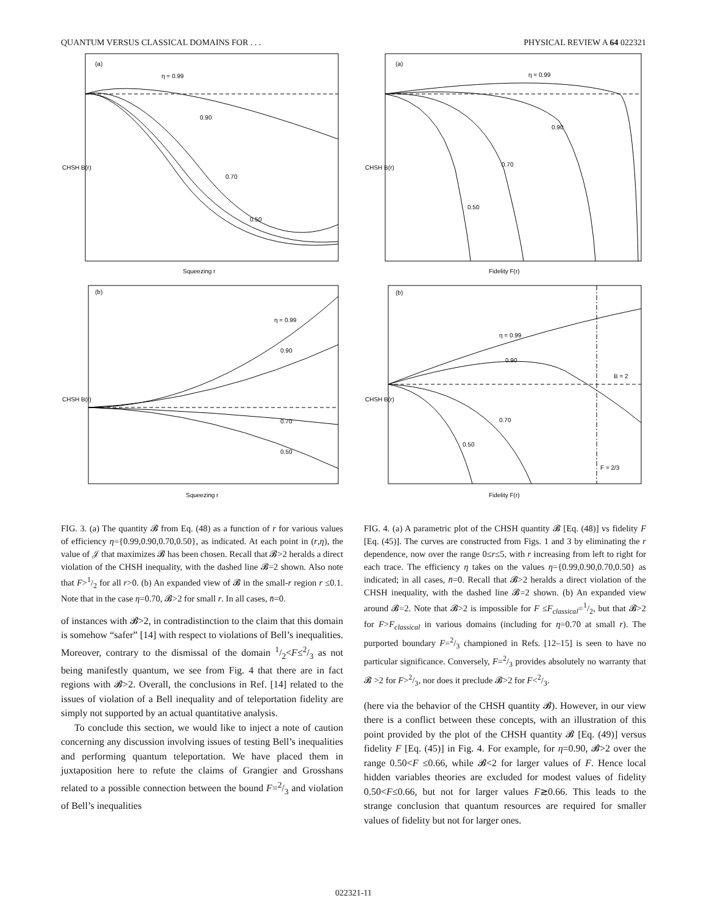QUANTUM VERSUS CLASSICAL DOMAINS FOR . . . PHYSICAL REVIEW A 64 022321
(a)
η = 0.99
0.90
0.70
0.50
CHSH B(r)
Squeezing r
(b)
η = 0.99
0.90
0.70
0.50
CHSH B(r)
Squeezing r
FIG. 3. (a) The quantity 𝓑 from Eq. (48) as a function of r for various values of efficiency η={0.99,0.90,0.70,0.50}, as indicated. At each point in (r,η), the value of 𝒥 that maximizes 𝓑 has been chosen. Recall that 𝓑>2 heralds a direct violation of the CHSH inequality, with the dashed line 𝓑=2 shown. Also note that F>1/2 for all r>0. (b) An expanded view of 𝓑 in the small-r region r ≤0.1. Note that in the case η=0.70, 𝓑>2 for small r. In all cases, n̄=0.
of instances with 𝓑>2, in contradistinction to the claim that this domain is somehow “safer” [14] with respect to violations of Bell’s inequalities. Moreover, contrary to the dismissal of the domain 1/2<F≤2/3 as not being manifestly quantum, we see from Fig. 4 that there are in fact regions with 𝓑>2. Overall, the conclusions in Ref. [14] related to the issues of violation of a Bell inequality and of teleportation fidelity are simply not supported by an actual quantitative analysis.
To conclude this section, we would like to inject a note of caution concerning any discussion involving issues of testing Bell’s inequalities and performing quantum teleportation. We have placed them in juxtaposition here to refute the claims of Grangier and Grosshans related to a possible connection between the bound F=2/3 and violation of Bell’s inequalities
(a)
η = 0.99
0.90
0.70
0.50
CHSH B(r)
Fidelity F(r)
(b)
η = 0.99
0.90
B = 2
0.70
0.50
F = 2/3
CHSH B(r)
Fidelity F(r)
FIG. 4. (a) A parametric plot of the CHSH quantity 𝓑 [Eq. (48)] vs fidelity F [Eq. (45)]. The curves are constructed from Figs. 1 and 3 by eliminating the r dependence, now over the range 0≤r≤5, with r increasing from left to right for each trace. The efficiency η takes on the values η={0.99,0.90,0.70,0.50} as indicated; in all cases, n̄=0. Recall that 𝓑>2 heralds a direct violation of the CHSH inequality, with the dashed line 𝓑=2 shown. (b) An expanded view around 𝓑=2. Note that 𝓑>2 is impossible for F ≤F<sub>classical</sub>=1/2, but that 𝓑>2 for F>F<sub>classical</sub> in various domains (including for η=0.70 at small r). The purported boundary F=2/3 championed in Refs. [12–15] is seen to have no particular significance. Conversely, F=2/3 provides absolutely no warranty that 𝓑 >2 for F>2/3, nor does it preclude 𝓑>2 for F<2/3.
(here via the behavior of the CHSH quantity 𝓑). However, in our view there is a conflict between these concepts, with an illustration of this point provided by the plot of the CHSH quantity 𝓑 [Eq. (49)] versus fidelity F [Eq. (45)] in Fig. 4. For example, for η=0.90, 𝓑>2 over the range 0.50<F ≤0.66, while 𝓑<2 for larger values of F. Hence local hidden variables theories are excluded for modest values of fidelity 0.50<F≤0.66, but not for larger values F≳0.66. This leads to the strange conclusion that quantum resources are required for smaller values of fidelity but not for larger ones.
022321-11